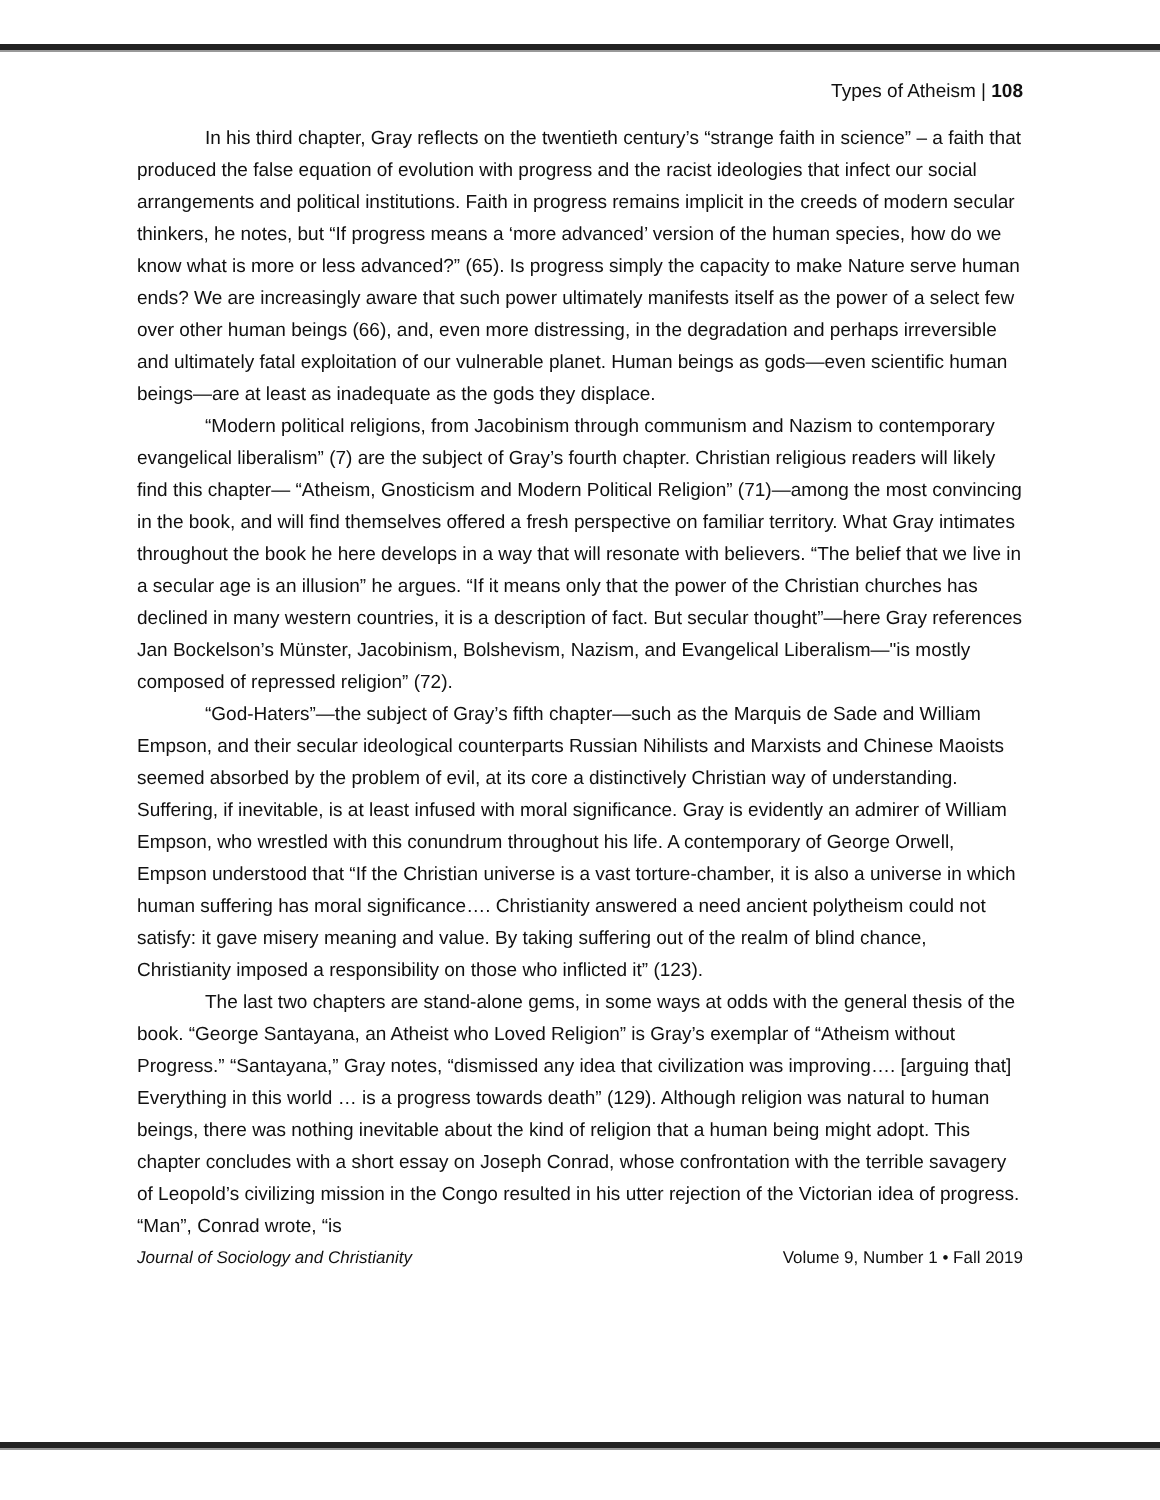Types of Atheism | 108
In his third chapter, Gray reflects on the twentieth century’s “strange faith in science” – a faith that produced the false equation of evolution with progress and the racist ideologies that infect our social arrangements and political institutions. Faith in progress remains implicit in the creeds of modern secular thinkers, he notes, but “If progress means a ‘more advanced’ version of the human species, how do we know what is more or less advanced?” (65). Is progress simply the capacity to make Nature serve human ends? We are increasingly aware that such power ultimately manifests itself as the power of a select few over other human beings (66), and, even more distressing, in the degradation and perhaps irreversible and ultimately fatal exploitation of our vulnerable planet. Human beings as gods—even scientific human beings—are at least as inadequate as the gods they displace.
“Modern political religions, from Jacobinism through communism and Nazism to contemporary evangelical liberalism” (7) are the subject of Gray’s fourth chapter. Christian religious readers will likely find this chapter— “Atheism, Gnosticism and Modern Political Religion” (71)—among the most convincing in the book, and will find themselves offered a fresh perspective on familiar territory. What Gray intimates throughout the book he here develops in a way that will resonate with believers. “The belief that we live in a secular age is an illusion” he argues. “If it means only that the power of the Christian churches has declined in many western countries, it is a description of fact. But secular thought”—here Gray references Jan Bockelson’s Münster, Jacobinism, Bolshevism, Nazism, and Evangelical Liberalism—"is mostly composed of repressed religion” (72).
“God-Haters”—the subject of Gray’s fifth chapter—such as the Marquis de Sade and William Empson, and their secular ideological counterparts Russian Nihilists and Marxists and Chinese Maoists seemed absorbed by the problem of evil, at its core a distinctively Christian way of understanding. Suffering, if inevitable, is at least infused with moral significance. Gray is evidently an admirer of William Empson, who wrestled with this conundrum throughout his life. A contemporary of George Orwell, Empson understood that “If the Christian universe is a vast torture-chamber, it is also a universe in which human suffering has moral significance…. Christianity answered a need ancient polytheism could not satisfy: it gave misery meaning and value. By taking suffering out of the realm of blind chance, Christianity imposed a responsibility on those who inflicted it” (123).
The last two chapters are stand-alone gems, in some ways at odds with the general thesis of the book. “George Santayana, an Atheist who Loved Religion” is Gray’s exemplar of “Atheism without Progress.” “Santayana,” Gray notes, “dismissed any idea that civilization was improving…. [arguing that] Everything in this world … is a progress towards death” (129). Although religion was natural to human beings, there was nothing inevitable about the kind of religion that a human being might adopt. This chapter concludes with a short essay on Joseph Conrad, whose confrontation with the terrible savagery of Leopold’s civilizing mission in the Congo resulted in his utter rejection of the Victorian idea of progress. “Man”, Conrad wrote, “is
Journal of Sociology and Christianity Volume 9, Number 1 • Fall 2019